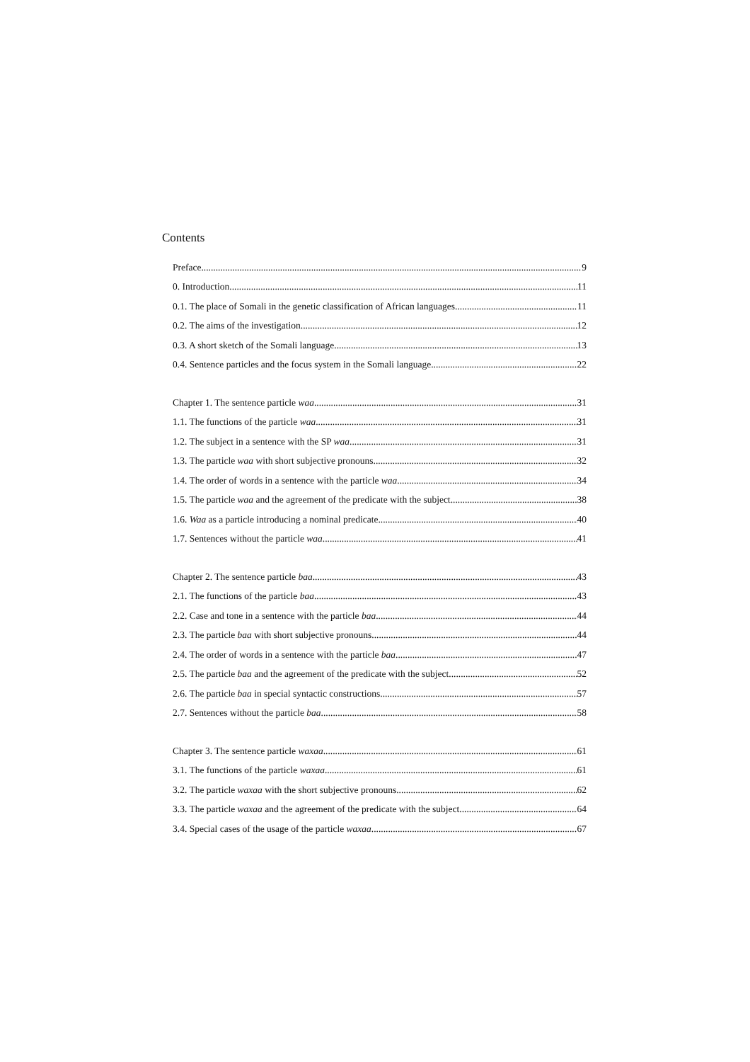Contents
Preface 9
0. Introduction 11
0.1. The place of Somali in the genetic classification of African languages 11
0.2. The aims of the investigation 12
0.3. A short sketch of the Somali language 13
0.4. Sentence particles and the focus system in the Somali language 22
Chapter 1. The sentence particle waa 31
1.1. The functions of the particle waa 31
1.2. The subject in a sentence with the SP waa 31
1.3. The particle waa with short subjective pronouns 32
1.4. The order of words in a sentence with the particle waa 34
1.5. The particle waa and the agreement of the predicate with the subject 38
1.6. Waa as a particle introducing a nominal predicate 40
1.7. Sentences without the particle waa 41
Chapter 2. The sentence particle baa 43
2.1. The functions of the particle baa 43
2.2. Case and tone in a sentence with the particle baa 44
2.3. The particle baa with short subjective pronouns 44
2.4. The order of words in a sentence with the particle baa 47
2.5. The particle baa and the agreement of the predicate with the subject 52
2.6. The particle baa in special syntactic constructions 57
2.7. Sentences without the particle baa 58
Chapter 3. The sentence particle waxaa 61
3.1. The functions of the particle waxaa 61
3.2. The particle waxaa with the short subjective pronouns 62
3.3. The particle waxaa and the agreement of the predicate with the subject 64
3.4. Special cases of the usage of the particle waxaa 67